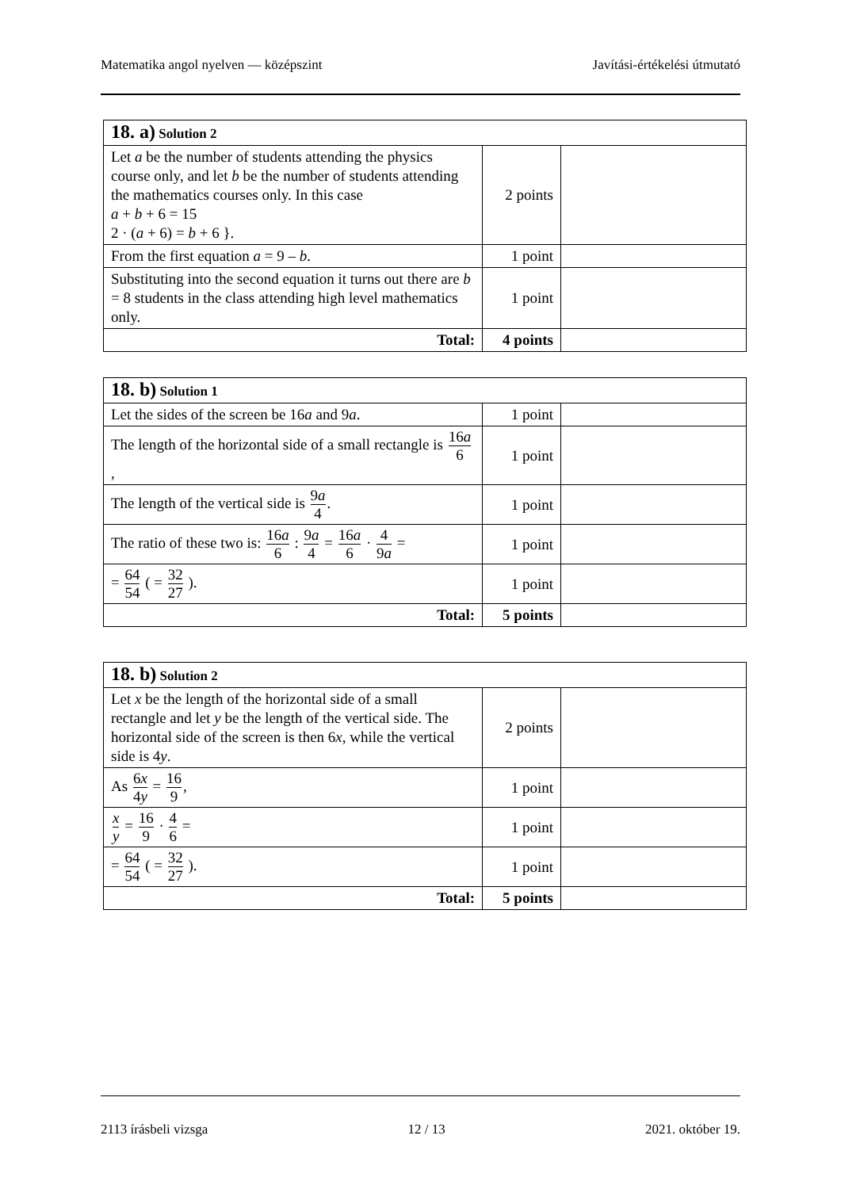Matematika angol nyelven — középszint Javítási-értékelési útmutató
| 18. a) Solution 2 | | |
| --- | --- | --- |
| Let a be the number of students attending the physics course only, and let b be the number of students attending the mathematics courses only. In this case a + b + 6 = 15 2 · ( a + 6) = b + 6 }. | 2 points | |
| From the first equation a = 9 – b . | 1 point | |
| Substituting into the second equation it turns out there are b = 8 students in the class attending high level mathematics only. | 1 point | |
| Total: | 4 points | |
| 18. b) Solution 1 | | |
| --- | --- | --- |
| Let the sides of the screen be 16 a and 9 a . | 1 point | |
| The length of the horizontal side of a small rectangle is 16 a 6 , | 1 point | |
| The length of the vertical side is 9 a 4 . | 1 point | |
| The ratio of these two is: 16 a 6 : 9 a 4 = 16 a 6 · 4 9 a = | 1 point | |
| = 64 54 ( = 32 27 ). | 1 point | |
| Total: | 5 points | |
| 18. b) Solution 2 | | |
| --- | --- | --- |
| Let x be the length of the horizontal side of a small rectangle and let y be the length of the vertical side. The horizontal side of the screen is then 6 x , while the vertical side is 4 y . | 2 points | |
| As 6 x 4 y = 16 9 , | 1 point | |
| x y = 16 9 · 4 6 = | 1 point | |
| = 64 54 ( = 32 27 ). | 1 point | |
| Total: | 5 points | |
2113 írásbeli vizsga 12 / 13 2021. október 19.